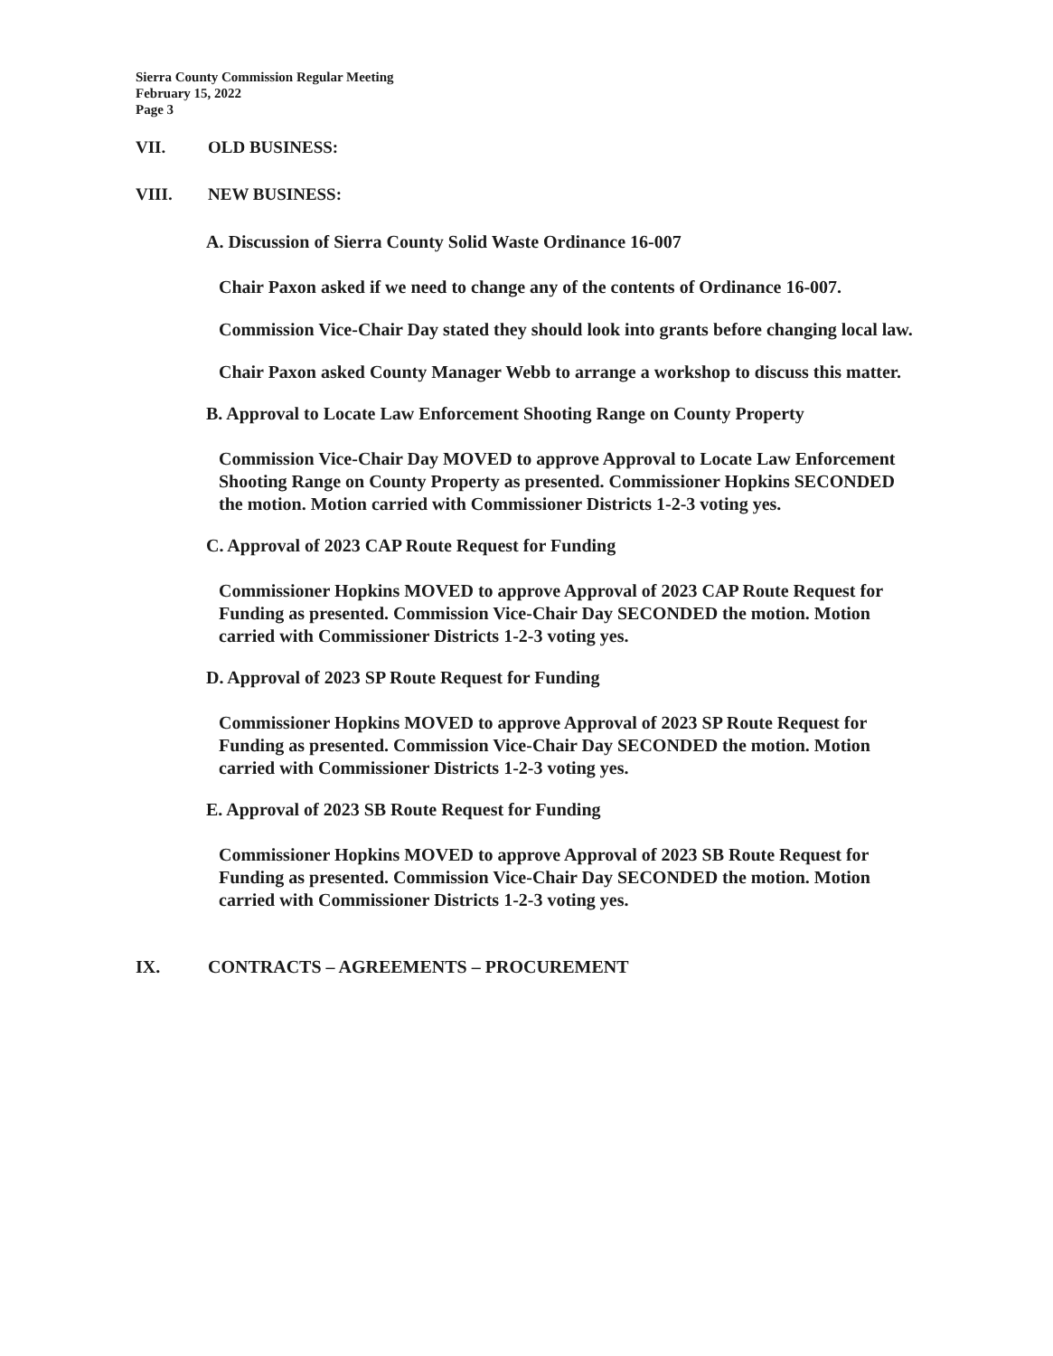Sierra County Commission Regular Meeting
February 15, 2022
Page 3
VII. OLD BUSINESS:
VIII. NEW BUSINESS:
A. Discussion of Sierra County Solid Waste Ordinance 16-007
Chair Paxon asked if we need to change any of the contents of Ordinance 16-007.
Commission Vice-Chair Day stated they should look into grants before changing local law.
Chair Paxon asked County Manager Webb to arrange a workshop to discuss this matter.
B. Approval to Locate Law Enforcement Shooting Range on County Property
Commission Vice-Chair Day MOVED to approve Approval to Locate Law Enforcement Shooting Range on County Property as presented. Commissioner Hopkins SECONDED the motion. Motion carried with Commissioner Districts 1-2-3 voting yes.
C. Approval of 2023 CAP Route Request for Funding
Commissioner Hopkins MOVED to approve Approval of 2023 CAP Route Request for Funding as presented. Commission Vice-Chair Day SECONDED the motion. Motion carried with Commissioner Districts 1-2-3 voting yes.
D. Approval of 2023 SP Route Request for Funding
Commissioner Hopkins MOVED to approve Approval of 2023 SP Route Request for Funding as presented. Commission Vice-Chair Day SECONDED the motion. Motion carried with Commissioner Districts 1-2-3 voting yes.
E. Approval of 2023 SB Route Request for Funding
Commissioner Hopkins MOVED to approve Approval of 2023 SB Route Request for Funding as presented. Commission Vice-Chair Day SECONDED the motion. Motion carried with Commissioner Districts 1-2-3 voting yes.
IX. CONTRACTS – AGREEMENTS – PROCUREMENT